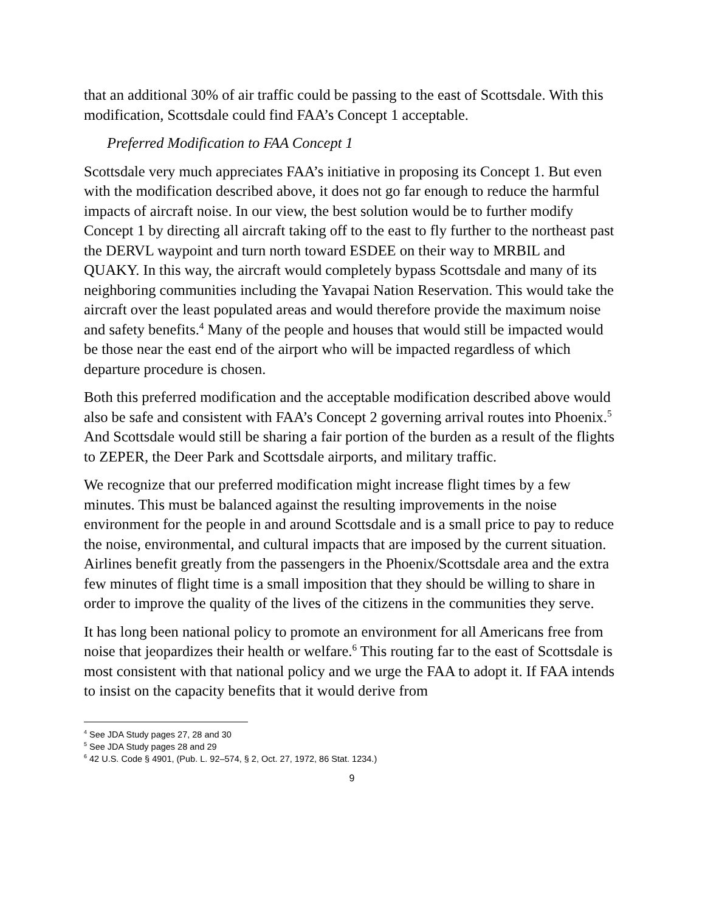that an additional 30% of air traffic could be passing to the east of Scottsdale. With this modification, Scottsdale could find FAA’s Concept 1 acceptable.
Preferred Modification to FAA Concept 1
Scottsdale very much appreciates FAA’s initiative in proposing its Concept 1. But even with the modification described above, it does not go far enough to reduce the harmful impacts of aircraft noise. In our view, the best solution would be to further modify Concept 1 by directing all aircraft taking off to the east to fly further to the northeast past the DERVL waypoint and turn north toward ESDEE on their way to MRBIL and QUAKY. In this way, the aircraft would completely bypass Scottsdale and many of its neighboring communities including the Yavapai Nation Reservation. This would take the aircraft over the least populated areas and would therefore provide the maximum noise and safety benefits.<sup>4</sup> Many of the people and houses that would still be impacted would be those near the east end of the airport who will be impacted regardless of which departure procedure is chosen.
Both this preferred modification and the acceptable modification described above would also be safe and consistent with FAA’s Concept 2 governing arrival routes into Phoenix.<sup>5</sup> And Scottsdale would still be sharing a fair portion of the burden as a result of the flights to ZEPER, the Deer Park and Scottsdale airports, and military traffic.
We recognize that our preferred modification might increase flight times by a few minutes. This must be balanced against the resulting improvements in the noise environment for the people in and around Scottsdale and is a small price to pay to reduce the noise, environmental, and cultural impacts that are imposed by the current situation. Airlines benefit greatly from the passengers in the Phoenix/Scottsdale area and the extra few minutes of flight time is a small imposition that they should be willing to share in order to improve the quality of the lives of the citizens in the communities they serve.
It has long been national policy to promote an environment for all Americans free from noise that jeopardizes their health or welfare.<sup>6</sup> This routing far to the east of Scottsdale is most consistent with that national policy and we urge the FAA to adopt it. If FAA intends to insist on the capacity benefits that it would derive from
<sup>4</sup> See JDA Study pages 27, 28 and 30
<sup>5</sup> See JDA Study pages 28 and 29
<sup>6</sup> 42 U.S. Code § 4901, (Pub. L. 92–574, § 2, Oct. 27, 1972, 86 Stat. 1234.)
9